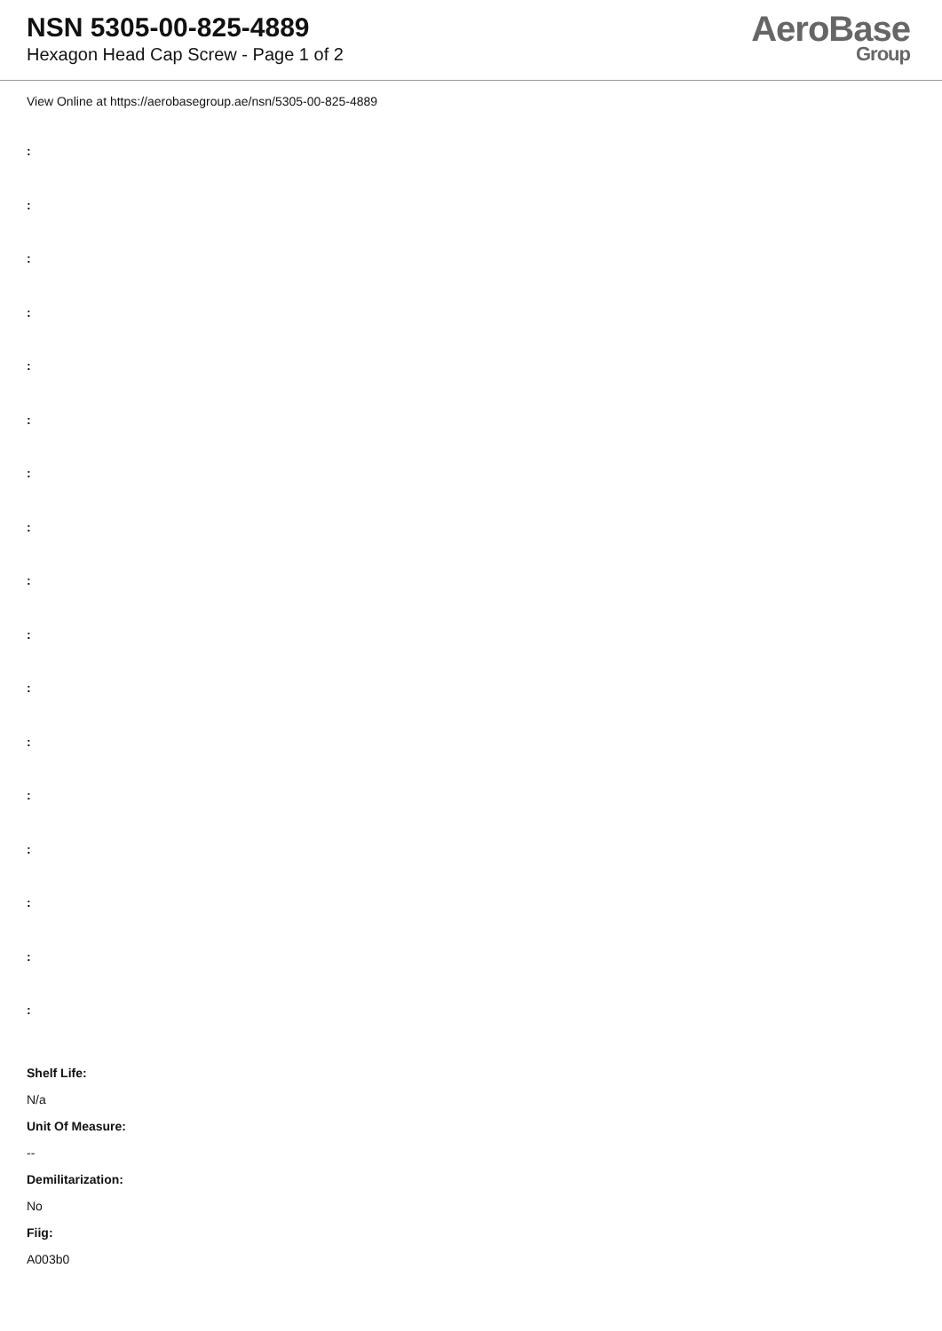NSN 5305-00-825-4889
Hexagon Head Cap Screw - Page 1 of 2
AeroBase
Group
View Online at https://aerobasegroup.ae/nsn/5305-00-825-4889
:
:
:
:
:
:
:
:
:
:
:
:
:
:
:
:
:
Shelf Life:
N/a
Unit Of Measure:
--
Demilitarization:
No
Fiig:
A003b0